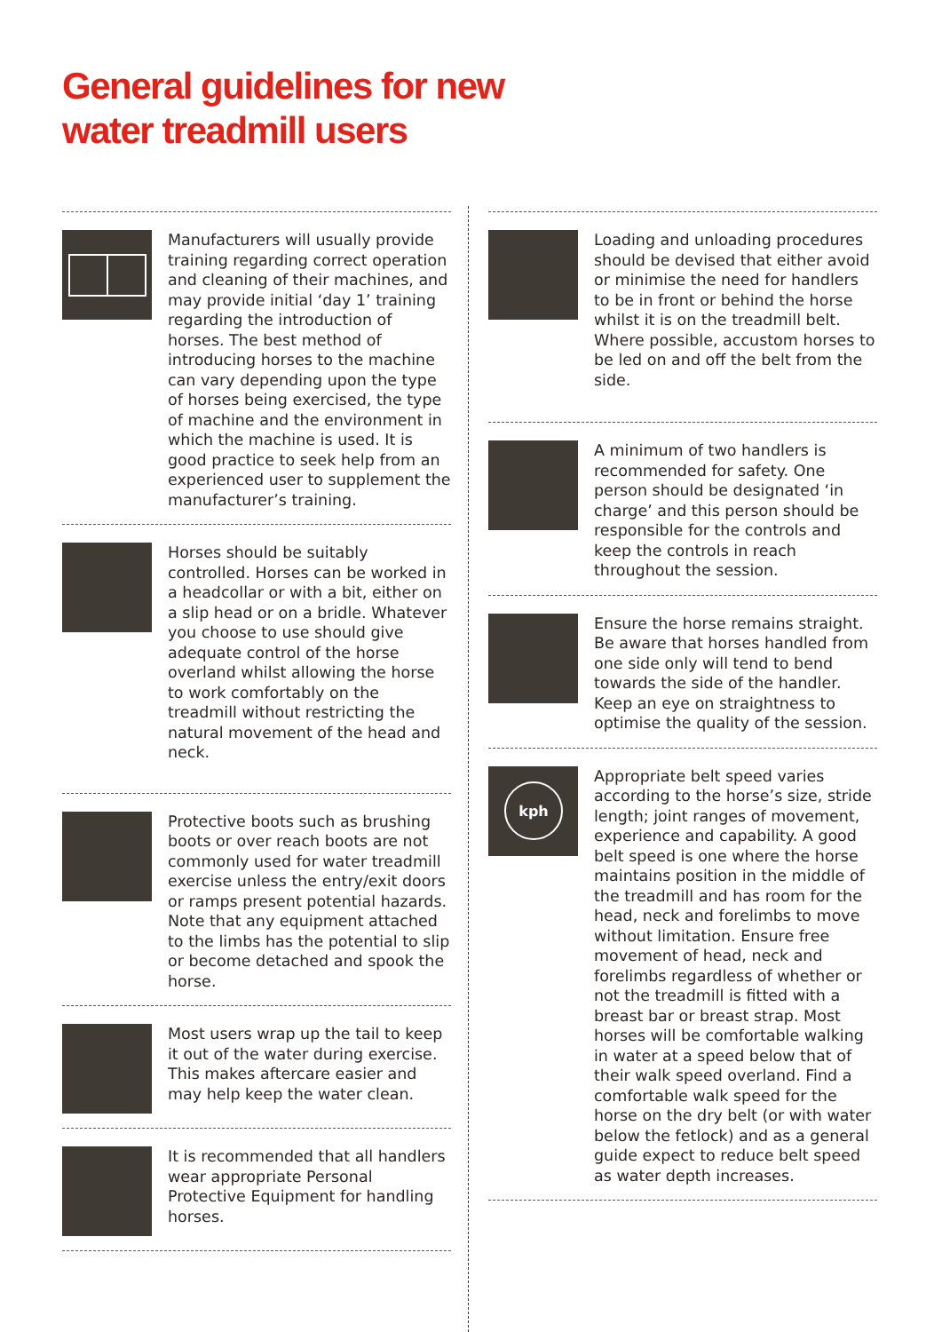General guidelines for new
water treadmill users
Manufacturers will usually provide training regarding correct operation and cleaning of their machines, and may provide initial ‘day 1’ training regarding the introduction of horses. The best method of introducing horses to the machine can vary depending upon the type of horses being exercised, the type of machine and the environment in which the machine is used. It is good practice to seek help from an experienced user to supplement the manufacturer’s training.
Horses should be suitably controlled. Horses can be worked in a headcollar or with a bit, either on a slip head or on a bridle. Whatever you choose to use should give adequate control of the horse overland whilst allowing the horse to work comfortably on the treadmill without restricting the natural movement of the head and neck.
Protective boots such as brushing boots or over reach boots are not commonly used for water treadmill exercise unless the entry/exit doors or ramps present potential hazards. Note that any equipment attached to the limbs has the potential to slip or become detached and spook the horse.
Most users wrap up the tail to keep it out of the water during exercise. This makes aftercare easier and may help keep the water clean.
It is recommended that all handlers wear appropriate Personal Protective Equipment for handling horses.
Loading and unloading procedures should be devised that either avoid or minimise the need for handlers to be in front or behind the horse whilst it is on the treadmill belt. Where possible, accustom horses to be led on and off the belt from the side.
A minimum of two handlers is recommended for safety. One person should be designated ‘in charge’ and this person should be responsible for the controls and keep the controls in reach throughout the session.
Ensure the horse remains straight. Be aware that horses handled from one side only will tend to bend towards the side of the handler. Keep an eye on straightness to optimise the quality of the session.
kph
Appropriate belt speed varies according to the horse’s size, stride length; joint ranges of movement, experience and capability. A good belt speed is one where the horse maintains position in the middle of the treadmill and has room for the head, neck and forelimbs to move without limitation. Ensure free movement of head, neck and forelimbs regardless of whether or not the treadmill is fitted with a breast bar or breast strap. Most horses will be comfortable walking in water at a speed below that of their walk speed overland. Find a comfortable walk speed for the horse on the dry belt (or with water below the fetlock) and as a general guide expect to reduce belt speed as water depth increases.